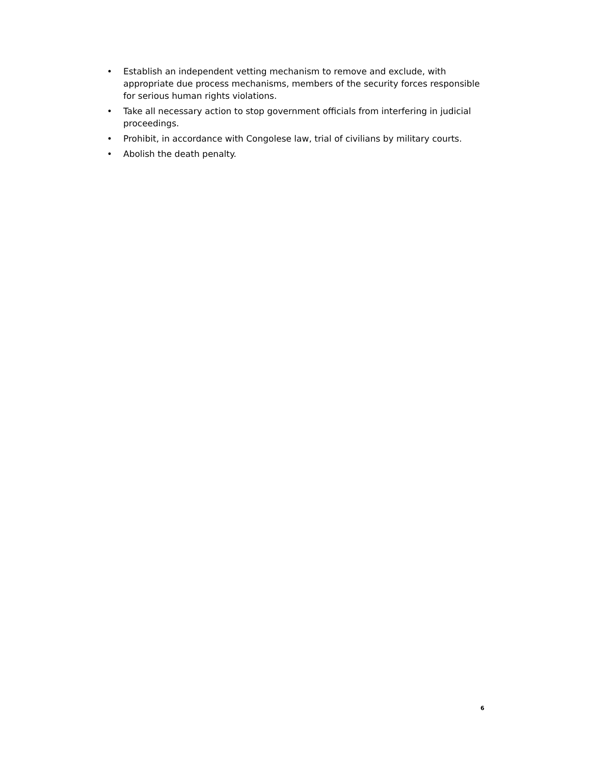• Establish an independent vetting mechanism to remove and exclude, with appropriate due process mechanisms, members of the security forces responsible for serious human rights violations.
• Take all necessary action to stop government officials from interfering in judicial proceedings.
• Prohibit, in accordance with Congolese law, trial of civilians by military courts.
• Abolish the death penalty.
6